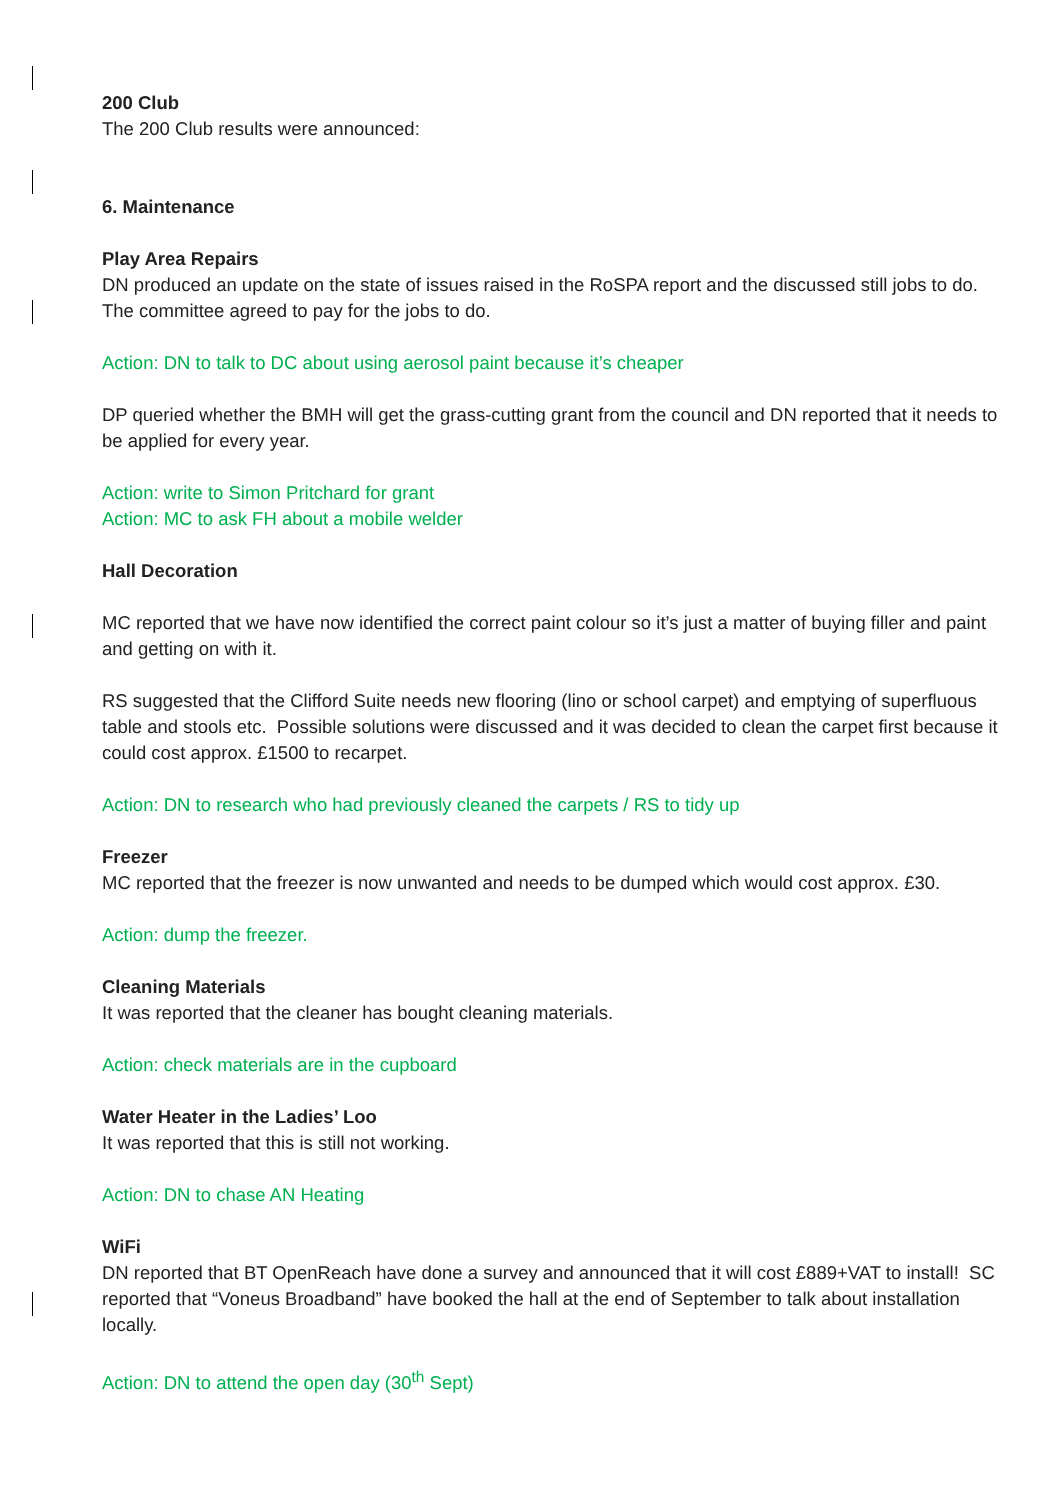200 Club
The 200 Club results were announced:
6. Maintenance
Play Area Repairs
DN produced an update on the state of issues raised in the RoSPA report and the discussed still jobs to do. The committee agreed to pay for the jobs to do.
Action: DN to talk to DC about using aerosol paint because it’s cheaper
DP queried whether the BMH will get the grass-cutting grant from the council and DN reported that it needs to be applied for every year.
Action: write to Simon Pritchard for grant
Action: MC to ask FH about a mobile welder
Hall Decoration
MC reported that we have now identified the correct paint colour so it’s just a matter of buying filler and paint and getting on with it.
RS suggested that the Clifford Suite needs new flooring (lino or school carpet) and emptying of superfluous table and stools etc. Possible solutions were discussed and it was decided to clean the carpet first because it could cost approx. £1500 to recarpet.
Action: DN to research who had previously cleaned the carpets / RS to tidy up
Freezer
MC reported that the freezer is now unwanted and needs to be dumped which would cost approx. £30.
Action: dump the freezer.
Cleaning Materials
It was reported that the cleaner has bought cleaning materials.
Action: check materials are in the cupboard
Water Heater in the Ladies’ Loo
It was reported that this is still not working.
Action: DN to chase AN Heating
WiFi
DN reported that BT OpenReach have done a survey and announced that it will cost £889+VAT to install! SC reported that “Voneus Broadband” have booked the hall at the end of September to talk about installation locally.
Action: DN to attend the open day (30<sup>th</sup> Sept)